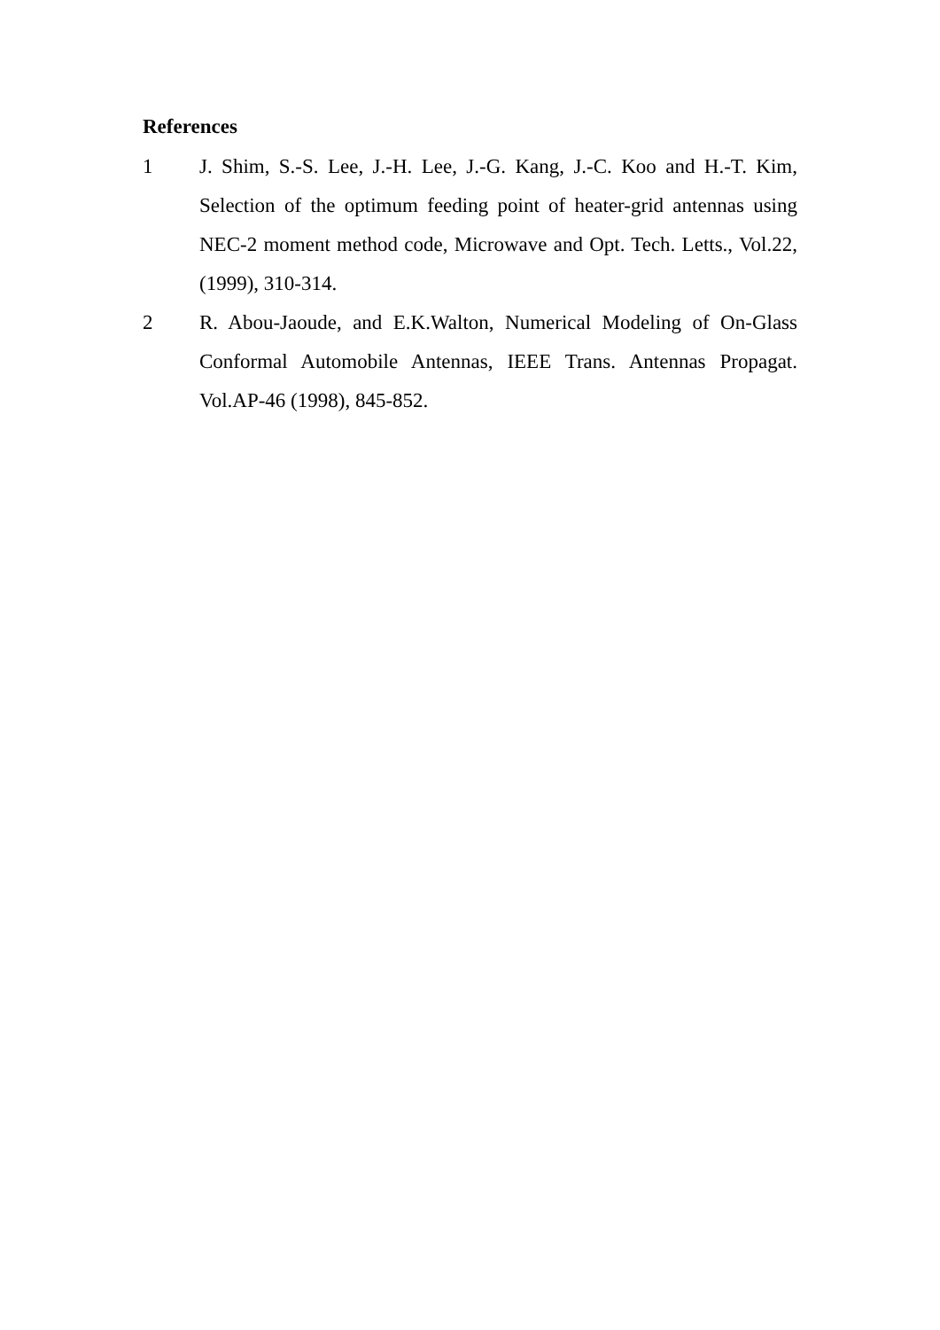References
1 J. Shim, S.-S. Lee, J.-H. Lee, J.-G. Kang, J.-C. Koo and H.-T. Kim, Selection of the optimum feeding point of heater-grid antennas using NEC-2 moment method code, Microwave and Opt. Tech. Letts., Vol.22, (1999), 310-314.
2 R. Abou-Jaoude, and E.K.Walton, Numerical Modeling of On-Glass Conformal Automobile Antennas, IEEE Trans. Antennas Propagat. Vol.AP-46 (1998), 845-852.